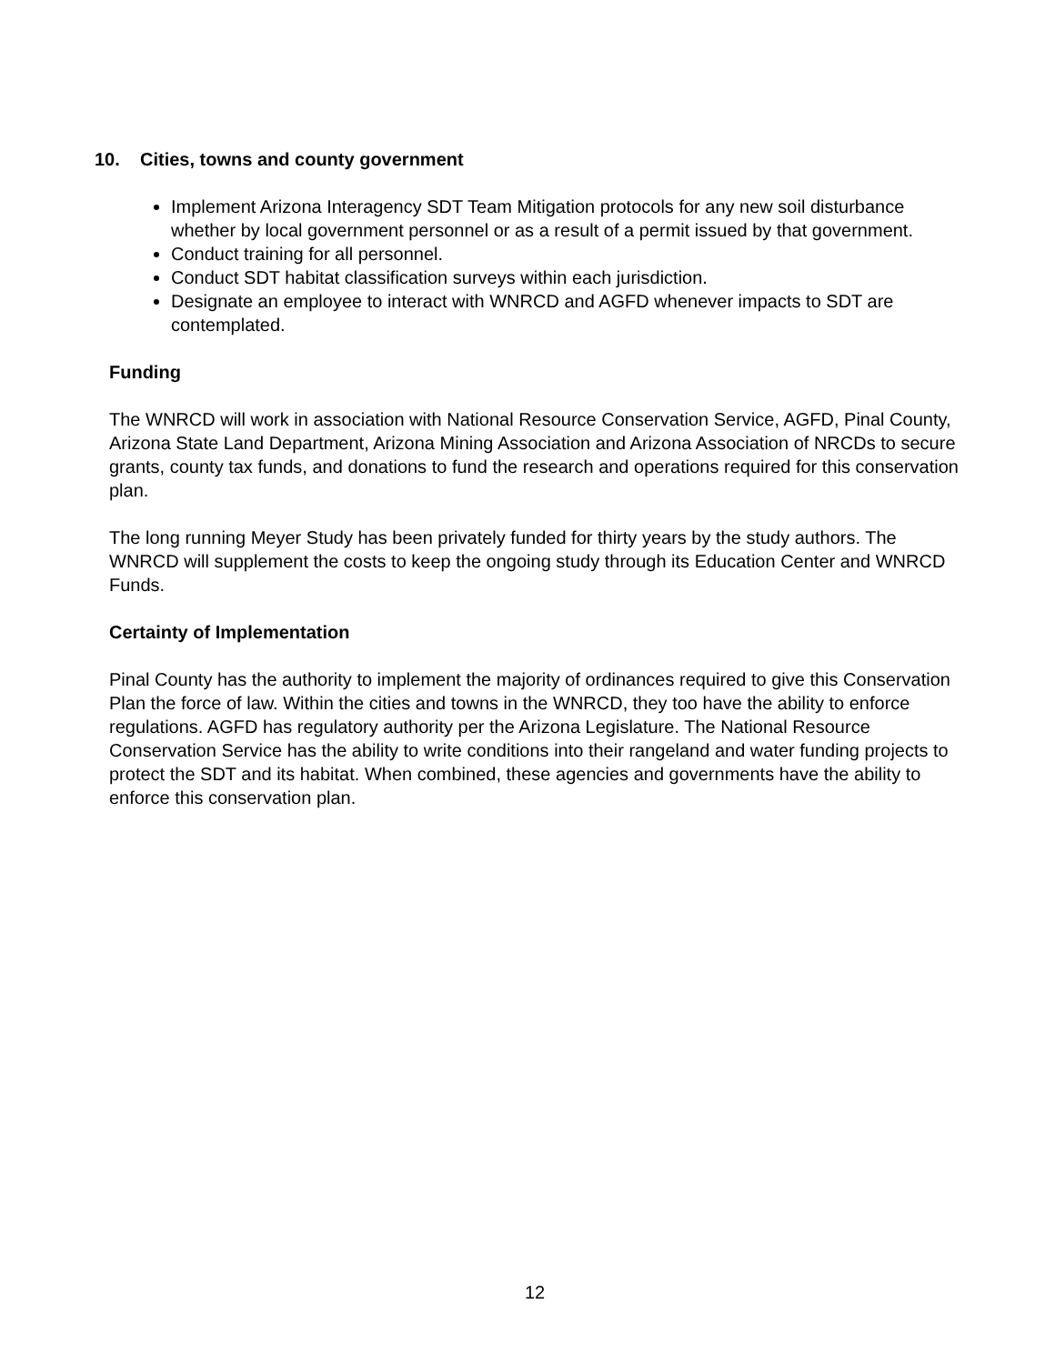10. Cities, towns and county government
Implement Arizona Interagency SDT Team Mitigation protocols for any new soil disturbance whether by local government personnel or as a result of a permit issued by that government.
Conduct training for all personnel.
Conduct SDT habitat classification surveys within each jurisdiction.
Designate an employee to interact with WNRCD and AGFD whenever impacts to SDT are contemplated.
Funding
The WNRCD will work in association with National Resource Conservation Service, AGFD, Pinal County, Arizona State Land Department, Arizona Mining Association and Arizona Association of NRCDs to secure grants, county tax funds, and donations to fund the research and operations required for this conservation plan.
The long running Meyer Study has been privately funded for thirty years by the study authors. The WNRCD will supplement the costs to keep the ongoing study through its Education Center and WNRCD Funds.
Certainty of Implementation
Pinal County has the authority to implement the majority of ordinances required to give this Conservation Plan the force of law. Within the cities and towns in the WNRCD, they too have the ability to enforce regulations. AGFD has regulatory authority per the Arizona Legislature. The National Resource Conservation Service has the ability to write conditions into their rangeland and water funding projects to protect the SDT and its habitat. When combined, these agencies and governments have the ability to enforce this conservation plan.
12